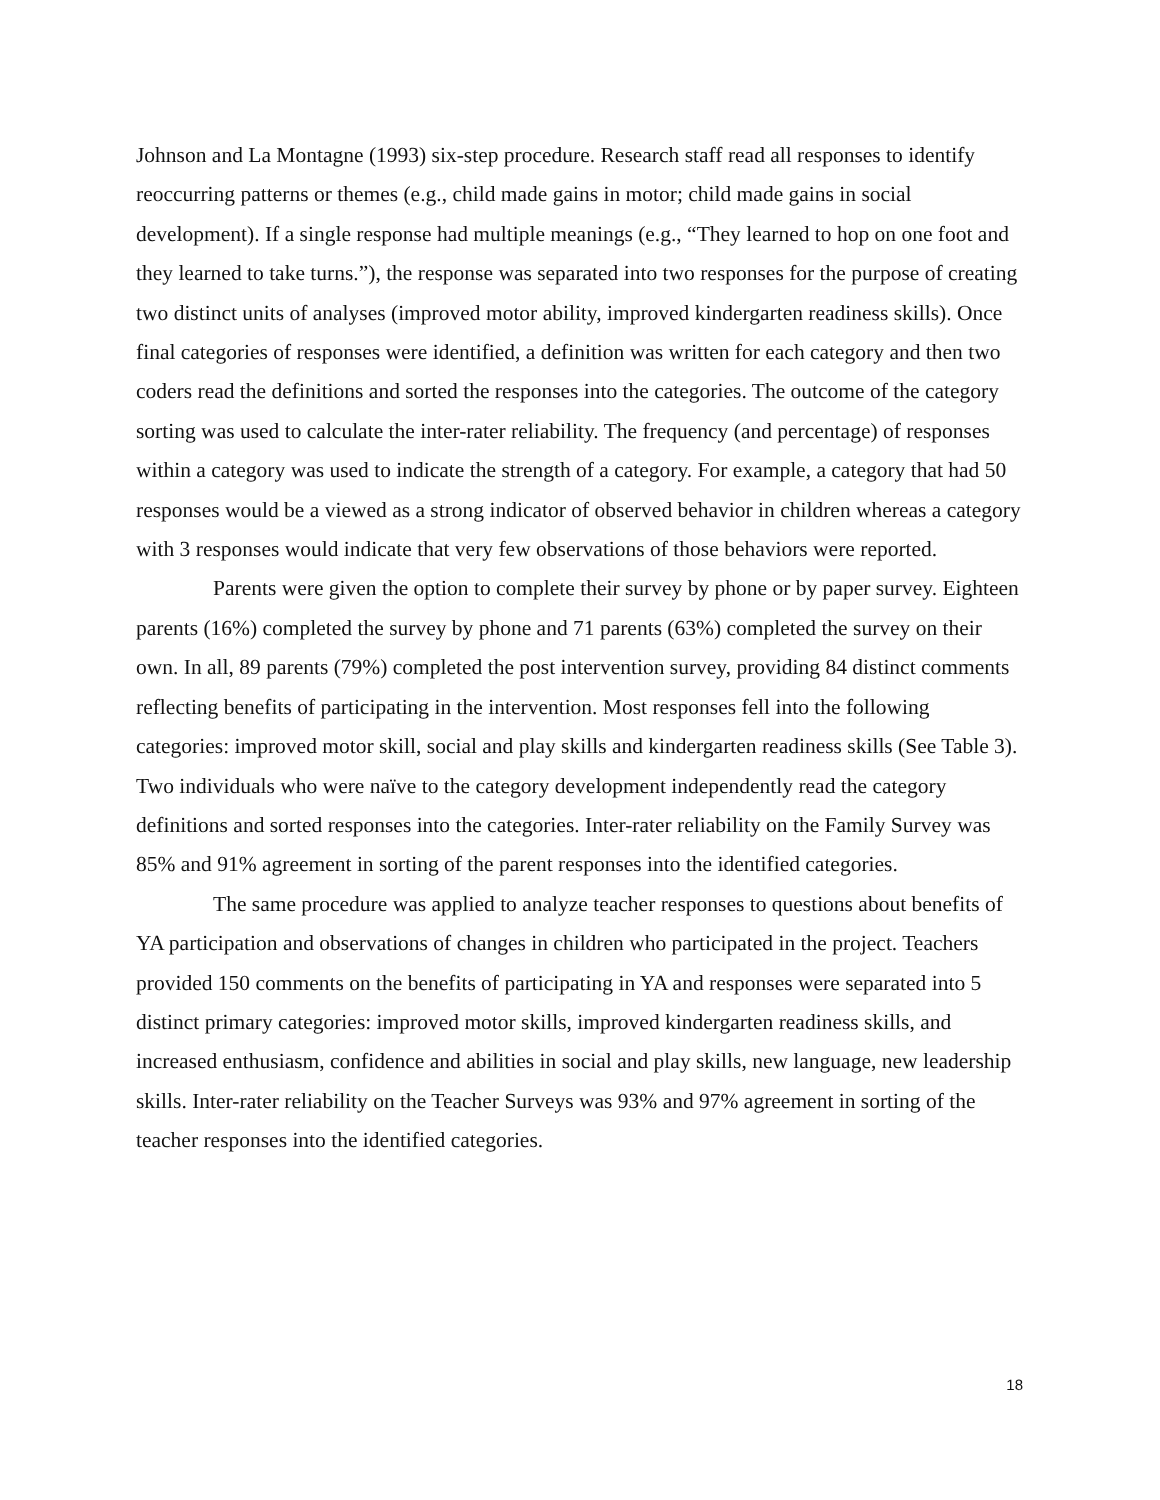Johnson and La Montagne (1993) six-step procedure. Research staff read all responses to identify reoccurring patterns or themes (e.g., child made gains in motor; child made gains in social development). If a single response had multiple meanings (e.g., “They learned to hop on one foot and they learned to take turns.”), the response was separated into two responses for the purpose of creating two distinct units of analyses (improved motor ability, improved kindergarten readiness skills). Once final categories of responses were identified, a definition was written for each category and then two coders read the definitions and sorted the responses into the categories. The outcome of the category sorting was used to calculate the inter-rater reliability. The frequency (and percentage) of responses within a category was used to indicate the strength of a category. For example, a category that had 50 responses would be a viewed as a strong indicator of observed behavior in children whereas a category with 3 responses would indicate that very few observations of those behaviors were reported.
Parents were given the option to complete their survey by phone or by paper survey. Eighteen parents (16%) completed the survey by phone and 71 parents (63%) completed the survey on their own. In all, 89 parents (79%) completed the post intervention survey, providing 84 distinct comments reflecting benefits of participating in the intervention. Most responses fell into the following categories: improved motor skill, social and play skills and kindergarten readiness skills (See Table 3). Two individuals who were naïve to the category development independently read the category definitions and sorted responses into the categories. Inter-rater reliability on the Family Survey was 85% and 91% agreement in sorting of the parent responses into the identified categories.
The same procedure was applied to analyze teacher responses to questions about benefits of YA participation and observations of changes in children who participated in the project. Teachers provided 150 comments on the benefits of participating in YA and responses were separated into 5 distinct primary categories: improved motor skills, improved kindergarten readiness skills, and increased enthusiasm, confidence and abilities in social and play skills, new language, new leadership skills. Inter-rater reliability on the Teacher Surveys was 93% and 97% agreement in sorting of the teacher responses into the identified categories.
18